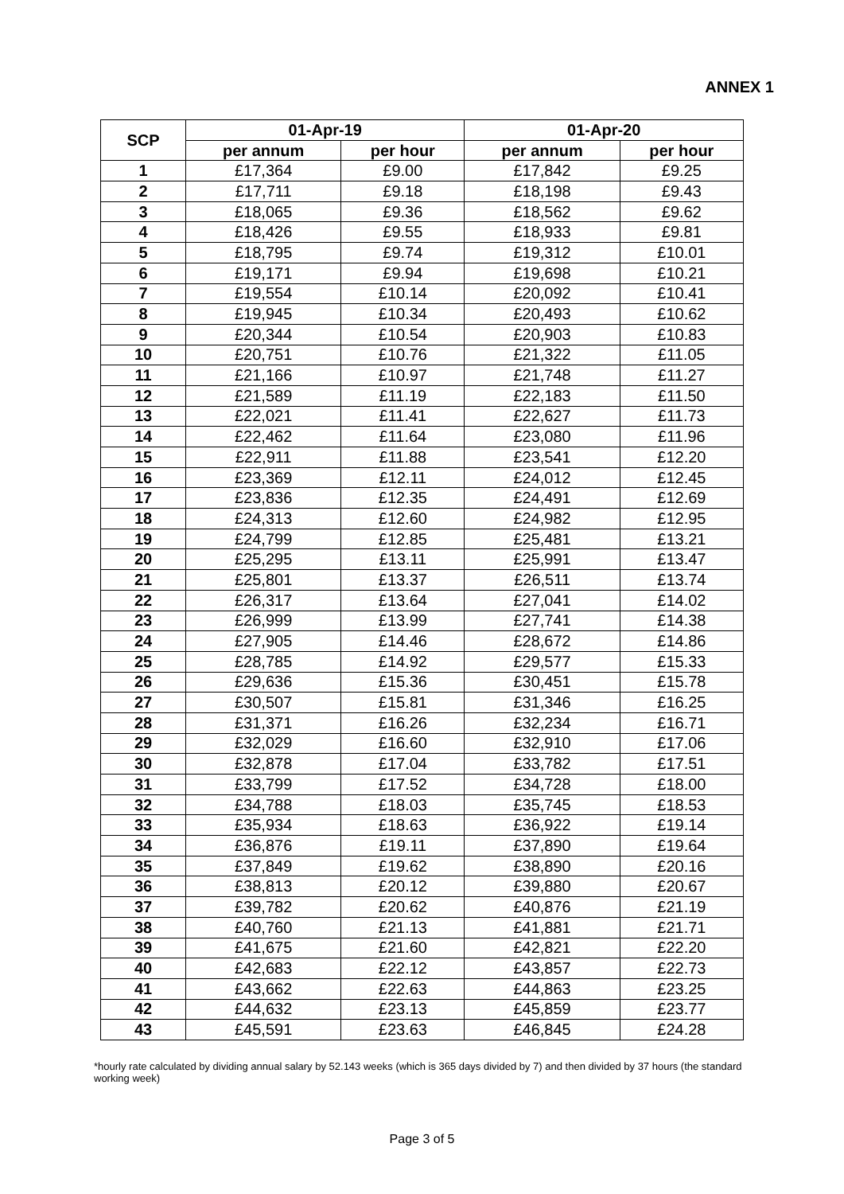ANNEX 1
| SCP | 01-Apr-19 | | 01-Apr-20 | |
| --- | --- | --- | --- | --- |
| | per annum | per hour | per annum | per hour |
| 1 | £17,364 | £9.00 | £17,842 | £9.25 |
| 2 | £17,711 | £9.18 | £18,198 | £9.43 |
| 3 | £18,065 | £9.36 | £18,562 | £9.62 |
| 4 | £18,426 | £9.55 | £18,933 | £9.81 |
| 5 | £18,795 | £9.74 | £19,312 | £10.01 |
| 6 | £19,171 | £9.94 | £19,698 | £10.21 |
| 7 | £19,554 | £10.14 | £20,092 | £10.41 |
| 8 | £19,945 | £10.34 | £20,493 | £10.62 |
| 9 | £20,344 | £10.54 | £20,903 | £10.83 |
| 10 | £20,751 | £10.76 | £21,322 | £11.05 |
| 11 | £21,166 | £10.97 | £21,748 | £11.27 |
| 12 | £21,589 | £11.19 | £22,183 | £11.50 |
| 13 | £22,021 | £11.41 | £22,627 | £11.73 |
| 14 | £22,462 | £11.64 | £23,080 | £11.96 |
| 15 | £22,911 | £11.88 | £23,541 | £12.20 |
| 16 | £23,369 | £12.11 | £24,012 | £12.45 |
| 17 | £23,836 | £12.35 | £24,491 | £12.69 |
| 18 | £24,313 | £12.60 | £24,982 | £12.95 |
| 19 | £24,799 | £12.85 | £25,481 | £13.21 |
| 20 | £25,295 | £13.11 | £25,991 | £13.47 |
| 21 | £25,801 | £13.37 | £26,511 | £13.74 |
| 22 | £26,317 | £13.64 | £27,041 | £14.02 |
| 23 | £26,999 | £13.99 | £27,741 | £14.38 |
| 24 | £27,905 | £14.46 | £28,672 | £14.86 |
| 25 | £28,785 | £14.92 | £29,577 | £15.33 |
| 26 | £29,636 | £15.36 | £30,451 | £15.78 |
| 27 | £30,507 | £15.81 | £31,346 | £16.25 |
| 28 | £31,371 | £16.26 | £32,234 | £16.71 |
| 29 | £32,029 | £16.60 | £32,910 | £17.06 |
| 30 | £32,878 | £17.04 | £33,782 | £17.51 |
| 31 | £33,799 | £17.52 | £34,728 | £18.00 |
| 32 | £34,788 | £18.03 | £35,745 | £18.53 |
| 33 | £35,934 | £18.63 | £36,922 | £19.14 |
| 34 | £36,876 | £19.11 | £37,890 | £19.64 |
| 35 | £37,849 | £19.62 | £38,890 | £20.16 |
| 36 | £38,813 | £20.12 | £39,880 | £20.67 |
| 37 | £39,782 | £20.62 | £40,876 | £21.19 |
| 38 | £40,760 | £21.13 | £41,881 | £21.71 |
| 39 | £41,675 | £21.60 | £42,821 | £22.20 |
| 40 | £42,683 | £22.12 | £43,857 | £22.73 |
| 41 | £43,662 | £22.63 | £44,863 | £23.25 |
| 42 | £44,632 | £23.13 | £45,859 | £23.77 |
| 43 | £45,591 | £23.63 | £46,845 | £24.28 |
*hourly rate calculated by dividing annual salary by 52.143 weeks (which is 365 days divided by 7) and then divided by 37 hours (the standard working week)
Page 3 of 5